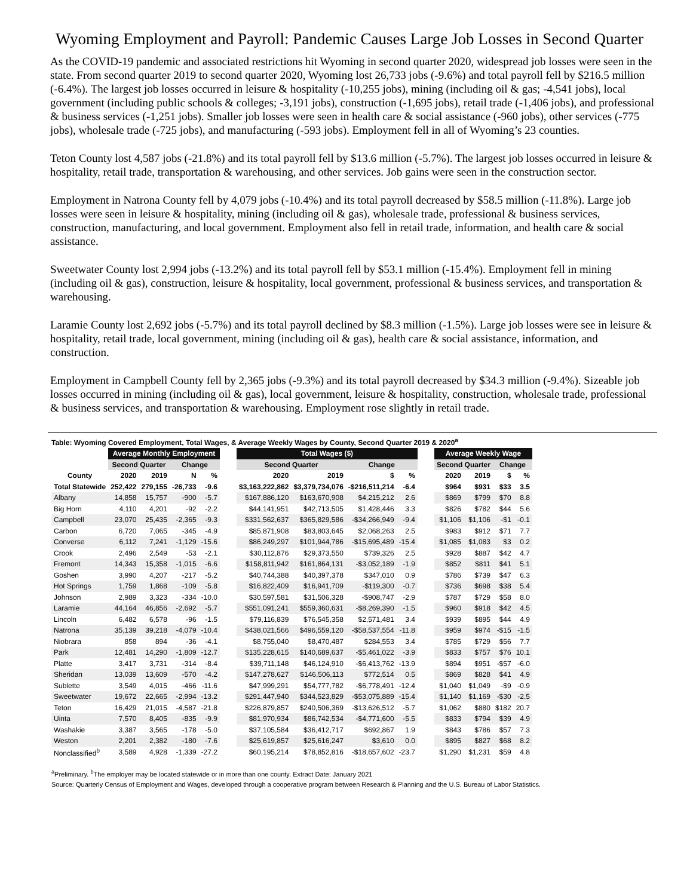Wyoming Employment and Payroll: Pandemic Causes Large Job Losses in Second Quarter
As the COVID-19 pandemic and associated restrictions hit Wyoming in second quarter 2020, widespread job losses were seen in the state. From second quarter 2019 to second quarter 2020, Wyoming lost 26,733 jobs (-9.6%) and total payroll fell by $216.5 million (-6.4%). The largest job losses occurred in leisure & hospitality (-10,255 jobs), mining (including oil & gas; -4,541 jobs), local government (including public schools & colleges; -3,191 jobs), construction (-1,695 jobs), retail trade (-1,406 jobs), and professional & business services (-1,251 jobs). Smaller job losses were seen in health care & social assistance (-960 jobs), other services (-775 jobs), wholesale trade (-725 jobs), and manufacturing (-593 jobs). Employment fell in all of Wyoming’s 23 counties.
Teton County lost 4,587 jobs (-21.8%) and its total payroll fell by $13.6 million (-5.7%). The largest job losses occurred in leisure & hospitality, retail trade, transportation & warehousing, and other services. Job gains were seen in the construction sector.
Employment in Natrona County fell by 4,079 jobs (-10.4%) and its total payroll decreased by $58.5 million (-11.8%). Large job losses were seen in leisure & hospitality, mining (including oil & gas), wholesale trade, professional & business services, construction, manufacturing, and local government. Employment also fell in retail trade, information, and health care & social assistance.
Sweetwater County lost 2,994 jobs (-13.2%) and its total payroll fell by $53.1 million (-15.4%). Employment fell in mining (including oil & gas), construction, leisure & hospitality, local government, professional & business services, and transportation & warehousing.
Laramie County lost 2,692 jobs (-5.7%) and its total payroll declined by $8.3 million (-1.5%). Large job losses were see in leisure & hospitality, retail trade, local government, mining (including oil & gas), health care & social assistance, information, and construction.
Employment in Campbell County fell by 2,365 jobs (-9.3%) and its total payroll decreased by $34.3 million (-9.4%). Sizeable job losses occurred in mining (including oil & gas), local government, leisure & hospitality, construction, wholesale trade, professional & business services, and transportation & warehousing. Employment rose slightly in retail trade.
Table: Wyoming Covered Employment, Total Wages, & Average Weekly Wages by County, Second Quarter 2019 & 2020<sup>a</sup>
| | Average Monthly Employment | | | | | Total Wages ($) | | | | | Average Weekly Wage | | | |
| --- | --- | --- | --- | --- | --- | --- | --- | --- | --- | --- | --- | --- | --- | --- |
| | Second Quarter | | Change | | | Second Quarter | | Change | | | Second Quarter | | Change | |
| County | 2020 | 2019 | N | % | | 2020 | 2019 | $ | % | | 2020 | 2019 | $ | % |
| Total Statewide | 252,422 | 279,155 | -26,733 | -9.6 | | $3,163,222,862 | $3,379,734,076 | -$216,511,214 | -6.4 | | $964 | $931 | $33 | 3.5 |
| Albany | 14,858 | 15,757 | -900 | -5.7 | | $167,886,120 | $163,670,908 | $4,215,212 | 2.6 | | $869 | $799 | $70 | 8.8 |
| Big Horn | 4,110 | 4,201 | -92 | -2.2 | | $44,141,951 | $42,713,505 | $1,428,446 | 3.3 | | $826 | $782 | $44 | 5.6 |
| Campbell | 23,070 | 25,435 | -2,365 | -9.3 | | $331,562,637 | $365,829,586 | -$34,266,949 | -9.4 | | $1,106 | $1,106 | -$1 | -0.1 |
| Carbon | 6,720 | 7,065 | -345 | -4.9 | | $85,871,908 | $83,803,645 | $2,068,263 | 2.5 | | $983 | $912 | $71 | 7.7 |
| Converse | 6,112 | 7,241 | -1,129 | -15.6 | | $86,249,297 | $101,944,786 | -$15,695,489 | -15.4 | | $1,085 | $1,083 | $3 | 0.2 |
| Crook | 2,496 | 2,549 | -53 | -2.1 | | $30,112,876 | $29,373,550 | $739,326 | 2.5 | | $928 | $887 | $42 | 4.7 |
| Fremont | 14,343 | 15,358 | -1,015 | -6.6 | | $158,811,942 | $161,864,131 | -$3,052,189 | -1.9 | | $852 | $811 | $41 | 5.1 |
| Goshen | 3,990 | 4,207 | -217 | -5.2 | | $40,744,388 | $40,397,378 | $347,010 | 0.9 | | $786 | $739 | $47 | 6.3 |
| Hot Springs | 1,759 | 1,868 | -109 | -5.8 | | $16,822,409 | $16,941,709 | -$119,300 | -0.7 | | $736 | $698 | $38 | 5.4 |
| Johnson | 2,989 | 3,323 | -334 | -10.0 | | $30,597,581 | $31,506,328 | -$908,747 | -2.9 | | $787 | $729 | $58 | 8.0 |
| Laramie | 44,164 | 46,856 | -2,692 | -5.7 | | $551,091,241 | $559,360,631 | -$8,269,390 | -1.5 | | $960 | $918 | $42 | 4.5 |
| Lincoln | 6,482 | 6,578 | -96 | -1.5 | | $79,116,839 | $76,545,358 | $2,571,481 | 3.4 | | $939 | $895 | $44 | 4.9 |
| Natrona | 35,139 | 39,218 | -4,079 | -10.4 | | $438,021,566 | $496,559,120 | -$58,537,554 | -11.8 | | $959 | $974 | -$15 | -1.5 |
| Niobrara | 858 | 894 | -36 | -4.1 | | $8,755,040 | $8,470,487 | $284,553 | 3.4 | | $785 | $729 | $56 | 7.7 |
| Park | 12,481 | 14,290 | -1,809 | -12.7 | | $135,228,615 | $140,689,637 | -$5,461,022 | -3.9 | | $833 | $757 | $76 | 10.1 |
| Platte | 3,417 | 3,731 | -314 | -8.4 | | $39,711,148 | $46,124,910 | -$6,413,762 | -13.9 | | $894 | $951 | -$57 | -6.0 |
| Sheridan | 13,039 | 13,609 | -570 | -4.2 | | $147,278,627 | $146,506,113 | $772,514 | 0.5 | | $869 | $828 | $41 | 4.9 |
| Sublette | 3,549 | 4,015 | -466 | -11.6 | | $47,999,291 | $54,777,782 | -$6,778,491 | -12.4 | | $1,040 | $1,049 | -$9 | -0.9 |
| Sweetwater | 19,672 | 22,665 | -2,994 | -13.2 | | $291,447,940 | $344,523,829 | -$53,075,889 | -15.4 | | $1,140 | $1,169 | -$30 | -2.5 |
| Teton | 16,429 | 21,015 | -4,587 | -21.8 | | $226,879,857 | $240,506,369 | -$13,626,512 | -5.7 | | $1,062 | $880 | $182 | 20.7 |
| Uinta | 7,570 | 8,405 | -835 | -9.9 | | $81,970,934 | $86,742,534 | -$4,771,600 | -5.5 | | $833 | $794 | $39 | 4.9 |
| Washakie | 3,387 | 3,565 | -178 | -5.0 | | $37,105,584 | $36,412,717 | $692,867 | 1.9 | | $843 | $786 | $57 | 7.3 |
| Weston | 2,201 | 2,382 | -180 | -7.6 | | $25,619,857 | $25,616,247 | $3,610 | 0.0 | | $895 | $827 | $68 | 8.2 |
| Nonclassified<sup>b</sup> | 3,589 | 4,928 | -1,339 | -27.2 | | $60,195,214 | $78,852,816 | -$18,657,602 | -23.7 | | $1,290 | $1,231 | $59 | 4.8 |
<sup>a</sup> Preliminary. <sup>b</sup>The employer may be located statewide or in more than one county. Extract Date: January 2021
Source: Quarterly Census of Employment and Wages, developed through a cooperative program between Research & Planning and the U.S. Bureau of Labor Statistics.